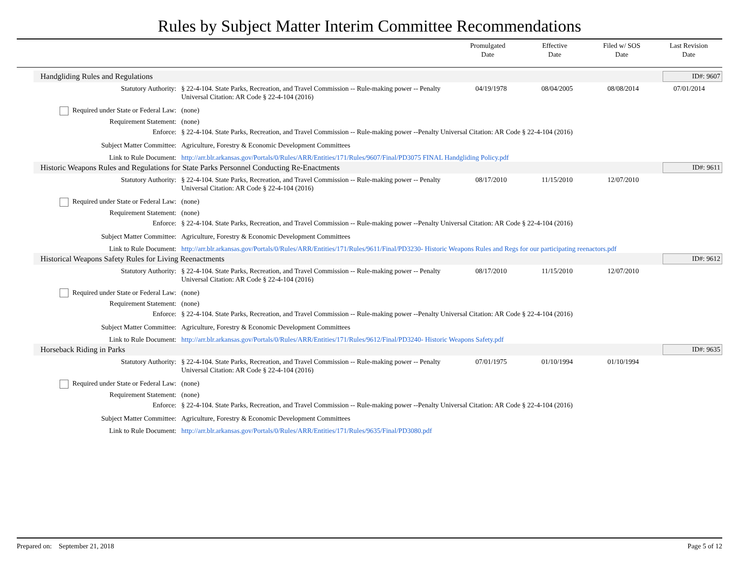Rules by Subject Matter Interim Committee Recommendations
Promulgated
Date
Effective
Date
Filed w/ SOS
Date
Last Revision
Date
Handgliding Rules and Regulations
ID#: 9607
Statutory Authority: § 22-4-104. State Parks, Recreation, and Travel Commission -- Rule-making power -- Penalty Universal Citation: AR Code § 22-4-104 (2016)
04/19/1978 08/04/2005 08/08/2014 07/01/2014
Required under State or Federal Law:
(none)
Requirement Statement: (none)
Enforce: § 22-4-104. State Parks, Recreation, and Travel Commission -- Rule-making power --Penalty Universal Citation: AR Code § 22-4-104 (2016)
Subject Matter Committee: Agriculture, Forestry & Economic Development Committees
Link to Rule Document: http://arr.blr.arkansas.gov/Portals/0/Rules/ARR/Entities/171/Rules/9607/Final/PD3075 FINAL Handgliding Policy.pdf
Historic Weapons Rules and Regulations for State Parks Personnel Conducting Re-Enactments
ID#: 9611
Statutory Authority: § 22-4-104. State Parks, Recreation, and Travel Commission -- Rule-making power -- Penalty Universal Citation: AR Code § 22-4-104 (2016)
08/17/2010 11/15/2010 12/07/2010
Required under State or Federal Law:
(none)
Requirement Statement: (none)
Enforce: § 22-4-104. State Parks, Recreation, and Travel Commission -- Rule-making power --Penalty Universal Citation: AR Code § 22-4-104 (2016)
Subject Matter Committee: Agriculture, Forestry & Economic Development Committees
Link to Rule Document: http://arr.blr.arkansas.gov/Portals/0/Rules/ARR/Entities/171/Rules/9611/Final/PD3230- Historic Weapons Rules and Regs for our participating reenactors.pdf
Historical Weapons Safety Rules for Living Reenactments
ID#: 9612
Statutory Authority: § 22-4-104. State Parks, Recreation, and Travel Commission -- Rule-making power -- Penalty Universal Citation: AR Code § 22-4-104 (2016)
08/17/2010 11/15/2010 12/07/2010
Required under State or Federal Law:
(none)
Requirement Statement: (none)
Enforce: § 22-4-104. State Parks, Recreation, and Travel Commission -- Rule-making power --Penalty Universal Citation: AR Code § 22-4-104 (2016)
Subject Matter Committee: Agriculture, Forestry & Economic Development Committees
Link to Rule Document: http://arr.blr.arkansas.gov/Portals/0/Rules/ARR/Entities/171/Rules/9612/Final/PD3240- Historic Weapons Safety.pdf
Horseback Riding in Parks
ID#: 9635
Statutory Authority: § 22-4-104. State Parks, Recreation, and Travel Commission -- Rule-making power -- Penalty Universal Citation: AR Code § 22-4-104 (2016)
07/01/1975 01/10/1994 01/10/1994
Required under State or Federal Law:
(none)
Requirement Statement: (none)
Enforce: § 22-4-104. State Parks, Recreation, and Travel Commission -- Rule-making power --Penalty Universal Citation: AR Code § 22-4-104 (2016)
Subject Matter Committee: Agriculture, Forestry & Economic Development Committees
Link to Rule Document: http://arr.blr.arkansas.gov/Portals/0/Rules/ARR/Entities/171/Rules/9635/Final/PD3080.pdf
Prepared on: September 21, 2018
Page 5 of 12